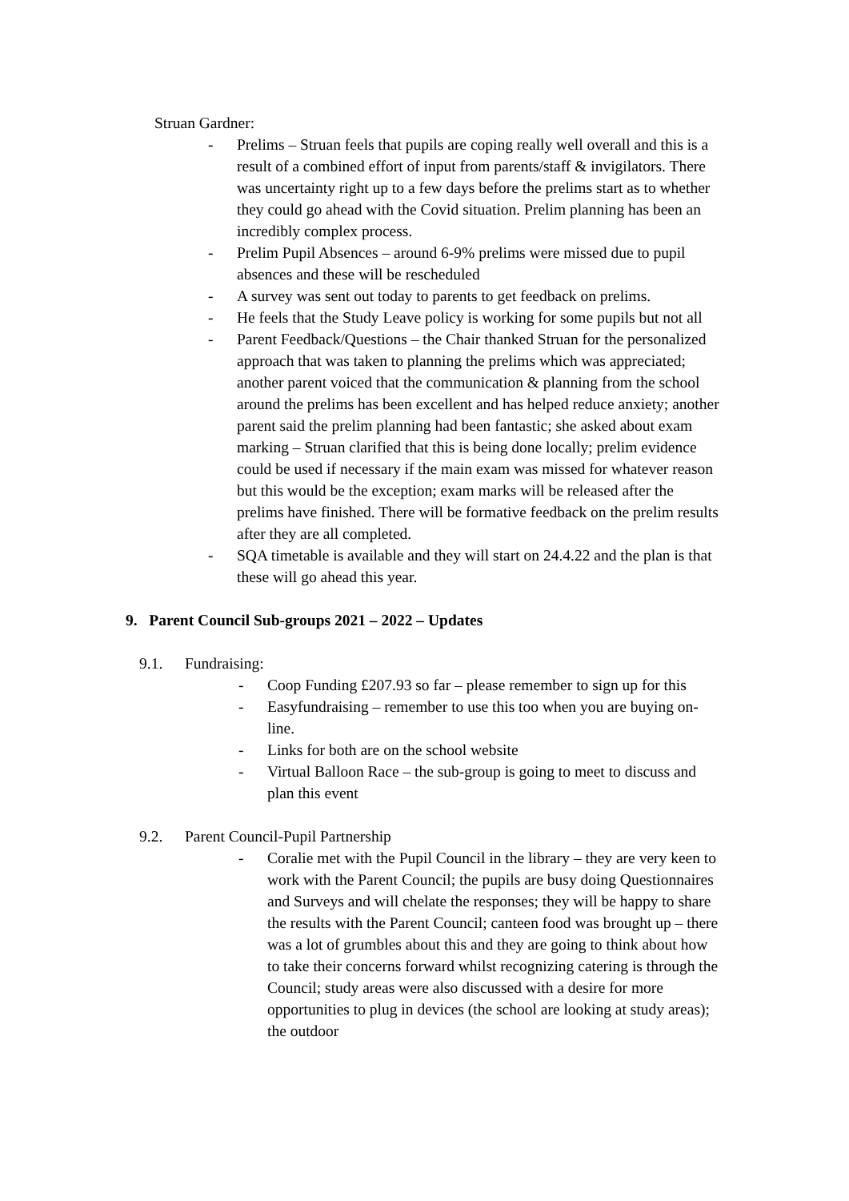Struan Gardner:
- Prelims – Struan feels that pupils are coping really well overall and this is a result of a combined effort of input from parents/staff & invigilators. There was uncertainty right up to a few days before the prelims start as to whether they could go ahead with the Covid situation. Prelim planning has been an incredibly complex process.
- Prelim Pupil Absences – around 6-9% prelims were missed due to pupil absences and these will be rescheduled
- A survey was sent out today to parents to get feedback on prelims.
- He feels that the Study Leave policy is working for some pupils but not all
- Parent Feedback/Questions – the Chair thanked Struan for the personalized approach that was taken to planning the prelims which was appreciated; another parent voiced that the communication & planning from the school around the prelims has been excellent and has helped reduce anxiety; another parent said the prelim planning had been fantastic; she asked about exam marking – Struan clarified that this is being done locally; prelim evidence could be used if necessary if the main exam was missed for whatever reason but this would be the exception; exam marks will be released after the prelims have finished. There will be formative feedback on the prelim results after they are all completed.
- SQA timetable is available and they will start on 24.4.22 and the plan is that these will go ahead this year.
9. Parent Council Sub-groups 2021 – 2022 – Updates
9.1. Fundraising:
- Coop Funding £207.93 so far – please remember to sign up for this
- Easyfundraising – remember to use this too when you are buying on-line.
- Links for both are on the school website
- Virtual Balloon Race – the sub-group is going to meet to discuss and plan this event
9.2. Parent Council-Pupil Partnership
- Coralie met with the Pupil Council in the library – they are very keen to work with the Parent Council; the pupils are busy doing Questionnaires and Surveys and will chelate the responses; they will be happy to share the results with the Parent Council; canteen food was brought up – there was a lot of grumbles about this and they are going to think about how to take their concerns forward whilst recognizing catering is through the Council; study areas were also discussed with a desire for more opportunities to plug in devices (the school are looking at study areas); the outdoor